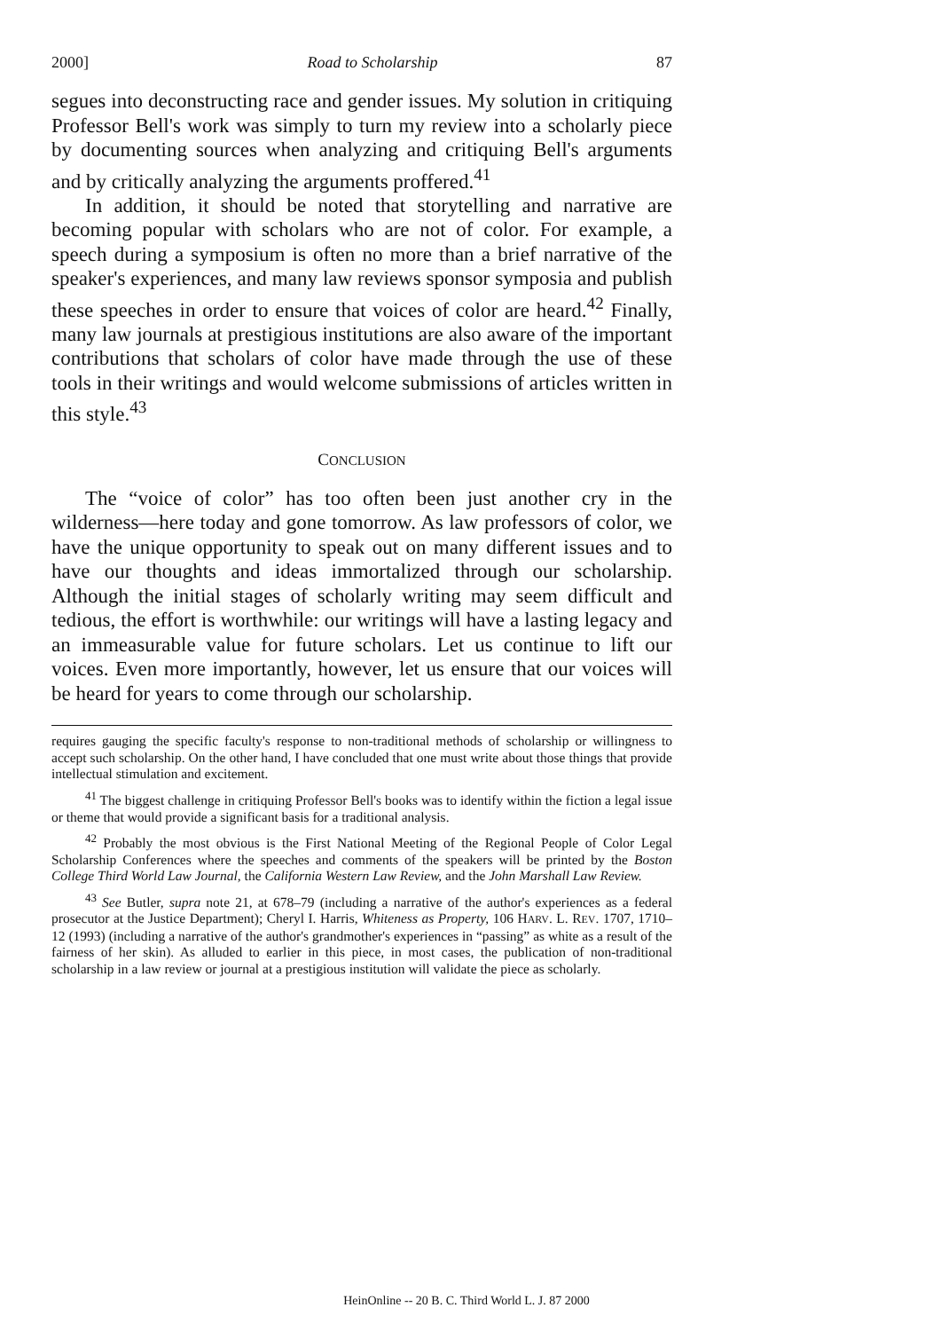2000] Road to Scholarship 87
segues into deconstructing race and gender issues. My solution in critiquing Professor Bell's work was simply to turn my review into a scholarly piece by documenting sources when analyzing and critiquing Bell's arguments and by critically analyzing the arguments proffered.<sup>41</sup>
In addition, it should be noted that storytelling and narrative are becoming popular with scholars who are not of color. For example, a speech during a symposium is often no more than a brief narrative of the speaker's experiences, and many law reviews sponsor symposia and publish these speeches in order to ensure that voices of color are heard.<sup>42</sup> Finally, many law journals at prestigious institutions are also aware of the important contributions that scholars of color have made through the use of these tools in their writings and would welcome submissions of articles written in this style.<sup>43</sup>
CONCLUSION
The “voice of color” has too often been just another cry in the wilderness—here today and gone tomorrow. As law professors of color, we have the unique opportunity to speak out on many different issues and to have our thoughts and ideas immortalized through our scholarship. Although the initial stages of scholarly writing may seem difficult and tedious, the effort is worthwhile: our writings will have a lasting legacy and an immeasurable value for future scholars. Let us continue to lift our voices. Even more importantly, however, let us ensure that our voices will be heard for years to come through our scholarship.
requires gauging the specific faculty's response to non-traditional methods of scholarship or willingness to accept such scholarship. On the other hand, I have concluded that one must write about those things that provide intellectual stimulation and excitement.
<sup>41</sup> The biggest challenge in critiquing Professor Bell's books was to identify within the fiction a legal issue or theme that would provide a significant basis for a traditional analysis.
<sup>42</sup> Probably the most obvious is the First National Meeting of the Regional People of Color Legal Scholarship Conferences where the speeches and comments of the speakers will be printed by the Boston College Third World Law Journal, the California Western Law Review, and the John Marshall Law Review.
<sup>43</sup> See Butler, supra note 21, at 678–79 (including a narrative of the author's experiences as a federal prosecutor at the Justice Department); Cheryl I. Harris, Whiteness as Property, 106 HARV. L. REV. 1707, 1710–12 (1993) (including a narrative of the author's grandmother's experiences in “passing” as white as a result of the fairness of her skin). As alluded to earlier in this piece, in most cases, the publication of non-traditional scholarship in a law review or journal at a prestigious institution will validate the piece as scholarly.
HeinOnline -- 20 B. C. Third World L. J. 87 2000